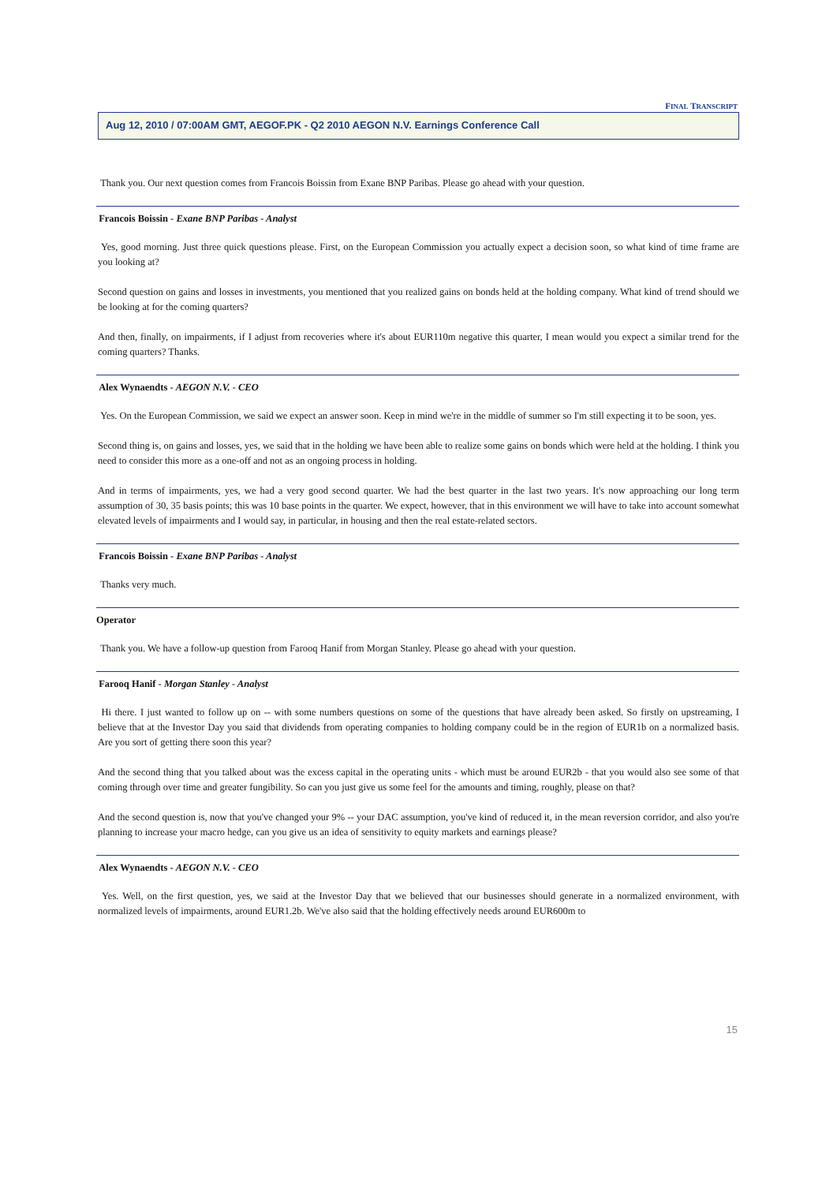FINAL TRANSCRIPT
Aug 12, 2010 / 07:00AM GMT, AEGOF.PK - Q2 2010 AEGON N.V. Earnings Conference Call
Thank you. Our next question comes from Francois Boissin from Exane BNP Paribas. Please go ahead with your question.
Francois Boissin - Exane BNP Paribas - Analyst
Yes, good morning. Just three quick questions please. First, on the European Commission you actually expect a decision soon, so what kind of time frame are you looking at?
Second question on gains and losses in investments, you mentioned that you realized gains on bonds held at the holding company. What kind of trend should we be looking at for the coming quarters?
And then, finally, on impairments, if I adjust from recoveries where it's about EUR110m negative this quarter, I mean would you expect a similar trend for the coming quarters? Thanks.
Alex Wynaendts - AEGON N.V. - CEO
Yes. On the European Commission, we said we expect an answer soon. Keep in mind we're in the middle of summer so I'm still expecting it to be soon, yes.
Second thing is, on gains and losses, yes, we said that in the holding we have been able to realize some gains on bonds which were held at the holding. I think you need to consider this more as a one-off and not as an ongoing process in holding.
And in terms of impairments, yes, we had a very good second quarter. We had the best quarter in the last two years. It's now approaching our long term assumption of 30, 35 basis points; this was 10 base points in the quarter. We expect, however, that in this environment we will have to take into account somewhat elevated levels of impairments and I would say, in particular, in housing and then the real estate-related sectors.
Francois Boissin - Exane BNP Paribas - Analyst
Thanks very much.
Operator
Thank you. We have a follow-up question from Farooq Hanif from Morgan Stanley. Please go ahead with your question.
Farooq Hanif - Morgan Stanley - Analyst
Hi there. I just wanted to follow up on -- with some numbers questions on some of the questions that have already been asked. So firstly on upstreaming, I believe that at the Investor Day you said that dividends from operating companies to holding company could be in the region of EUR1b on a normalized basis. Are you sort of getting there soon this year?
And the second thing that you talked about was the excess capital in the operating units - which must be around EUR2b - that you would also see some of that coming through over time and greater fungibility. So can you just give us some feel for the amounts and timing, roughly, please on that?
And the second question is, now that you've changed your 9% -- your DAC assumption, you've kind of reduced it, in the mean reversion corridor, and also you're planning to increase your macro hedge, can you give us an idea of sensitivity to equity markets and earnings please?
Alex Wynaendts - AEGON N.V. - CEO
Yes. Well, on the first question, yes, we said at the Investor Day that we believed that our businesses should generate in a normalized environment, with normalized levels of impairments, around EUR1.2b. We've also said that the holding effectively needs around EUR600m to
15